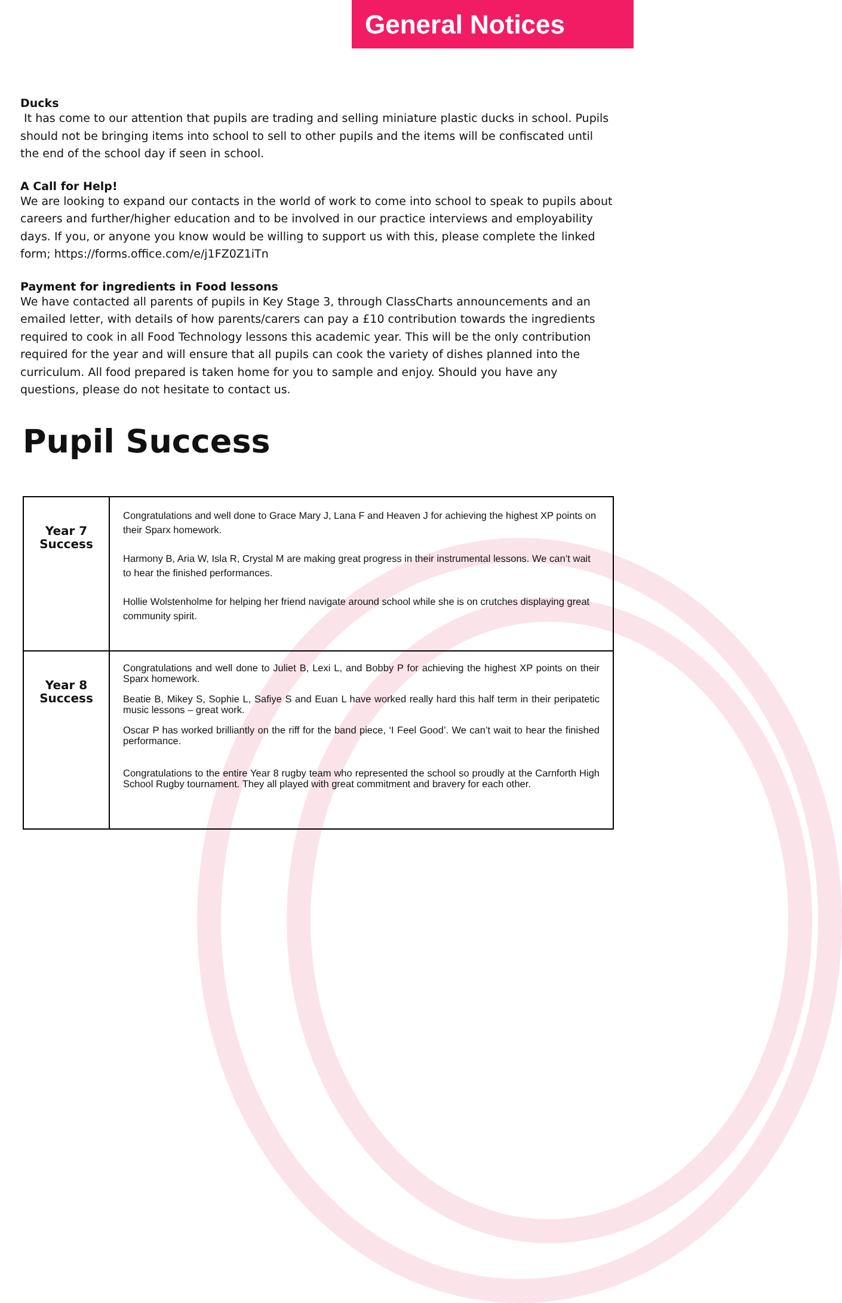General Notices
Ducks
It has come to our attention that pupils are trading and selling miniature plastic ducks in school. Pupils should not be bringing items into school to sell to other pupils and the items will be confiscated until the end of the school day if seen in school.
A Call for Help!
We are looking to expand our contacts in the world of work to come into school to speak to pupils about careers and further/higher education and to be involved in our practice interviews and employability days. If you, or anyone you know would be willing to support us with this, please complete the linked form; https://forms.office.com/e/j1FZ0Z1iTn
Payment for ingredients in Food lessons
We have contacted all parents of pupils in Key Stage 3, through ClassCharts announcements and an emailed letter, with details of how parents/carers can pay a £10 contribution towards the ingredients required to cook in all Food Technology lessons this academic year. This will be the only contribution required for the year and will ensure that all pupils can cook the variety of dishes planned into the curriculum. All food prepared is taken home for you to sample and enjoy. Should you have any questions, please do not hesitate to contact us.
Pupil Success
| Year 7 Success | Congratulations and well done to Grace Mary J, Lana F and Heaven J for achieving the highest XP points on their Sparx homework. Harmony B, Aria W, Isla R, Crystal M are making great progress in their instrumental lessons. We can’t wait to hear the finished performances. Hollie Wolstenholme for helping her friend navigate around school while she is on crutches displaying great community spirit. |
| Year 8 Success | Congratulations and well done to Juliet B, Lexi L, and Bobby P for achieving the highest XP points on their Sparx homework. Beatie B, Mikey S, Sophie L, Safiye S and Euan L have worked really hard this half term in their peripatetic music lessons – great work. Oscar P has worked brilliantly on the riff for the band piece, ‘I Feel Good’. We can’t wait to hear the finished performance. Congratulations to the entire Year 8 rugby team who represented the school so proudly at the Carnforth High School Rugby tournament. They all played with great commitment and bravery for each other. |